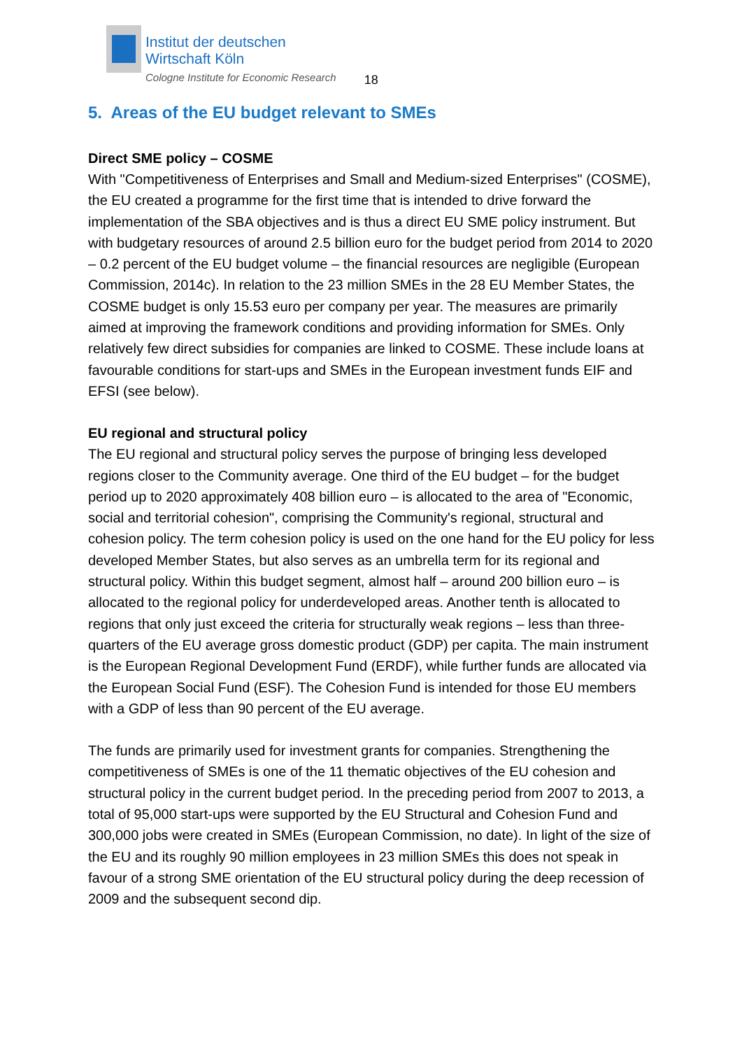Institut der deutschen
Wirtschaft Köln
Cologne Institute for Economic Research
18
5. Areas of the EU budget relevant to SMEs
Direct SME policy – COSME
With "Competitiveness of Enterprises and Small and Medium-sized Enterprises" (COSME), the EU created a programme for the first time that is intended to drive forward the implementation of the SBA objectives and is thus a direct EU SME policy instrument. But with budgetary resources of around 2.5 billion euro for the budget period from 2014 to 2020 – 0.2 percent of the EU budget volume – the financial resources are negligible (European Commission, 2014c). In relation to the 23 million SMEs in the 28 EU Member States, the COSME budget is only 15.53 euro per company per year. The measures are primarily aimed at improving the framework conditions and providing information for SMEs. Only relatively few direct subsidies for companies are linked to COSME. These include loans at favourable conditions for start-ups and SMEs in the European investment funds EIF and EFSI (see below).
EU regional and structural policy
The EU regional and structural policy serves the purpose of bringing less developed regions closer to the Community average. One third of the EU budget – for the budget period up to 2020 approximately 408 billion euro – is allocated to the area of "Economic, social and territorial cohesion", comprising the Community's regional, structural and cohesion policy. The term cohesion policy is used on the one hand for the EU policy for less developed Member States, but also serves as an umbrella term for its regional and structural policy. Within this budget segment, almost half – around 200 billion euro – is allocated to the regional policy for underdeveloped areas. Another tenth is allocated to regions that only just exceed the criteria for structurally weak regions – less than three-quarters of the EU average gross domestic product (GDP) per capita. The main instrument is the European Regional Development Fund (ERDF), while further funds are allocated via the European Social Fund (ESF). The Cohesion Fund is intended for those EU members with a GDP of less than 90 percent of the EU average.
The funds are primarily used for investment grants for companies. Strengthening the competitiveness of SMEs is one of the 11 thematic objectives of the EU cohesion and structural policy in the current budget period. In the preceding period from 2007 to 2013, a total of 95,000 start-ups were supported by the EU Structural and Cohesion Fund and 300,000 jobs were created in SMEs (European Commission, no date). In light of the size of the EU and its roughly 90 million employees in 23 million SMEs this does not speak in favour of a strong SME orientation of the EU structural policy during the deep recession of 2009 and the subsequent second dip.